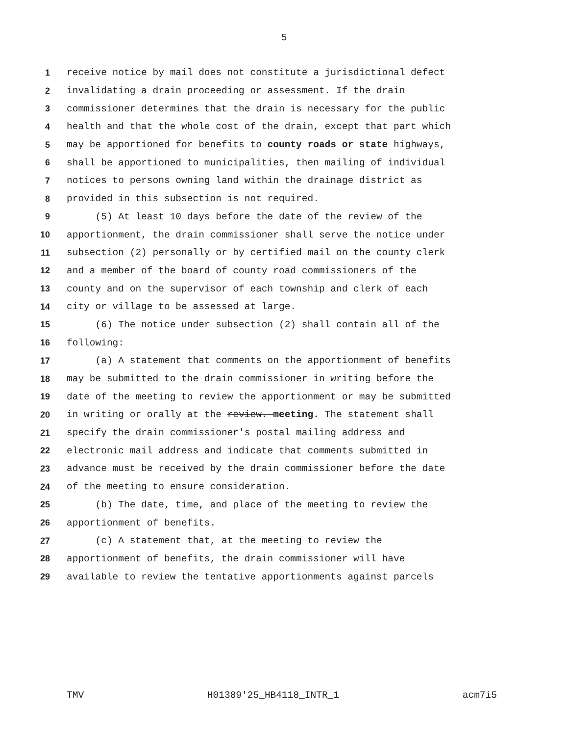5
1 receive notice by mail does not constitute a jurisdictional defect
2 invalidating a drain proceeding or assessment. If the drain
3 commissioner determines that the drain is necessary for the public
4 health and that the whole cost of the drain, except that part which
5 may be apportioned for benefits to county roads or state highways,
6 shall be apportioned to municipalities, then mailing of individual
7 notices to persons owning land within the drainage district as
8 provided in this subsection is not required.
9 (5) At least 10 days before the date of the review of the
10 apportionment, the drain commissioner shall serve the notice under
11 subsection (2) personally or by certified mail on the county clerk
12 and a member of the board of county road commissioners of the
13 county and on the supervisor of each township and clerk of each
14 city or village to be assessed at large.
15 (6) The notice under subsection (2) shall contain all of the
16 following:
17 (a) A statement that comments on the apportionment of benefits
18 may be submitted to the drain commissioner in writing before the
19 date of the meeting to review the apportionment or may be submitted
20 in writing or orally at the review. meeting. The statement shall
21 specify the drain commissioner's postal mailing address and
22 electronic mail address and indicate that comments submitted in
23 advance must be received by the drain commissioner before the date
24 of the meeting to ensure consideration.
25 (b) The date, time, and place of the meeting to review the
26 apportionment of benefits.
27 (c) A statement that, at the meeting to review the
28 apportionment of benefits, the drain commissioner will have
29 available to review the tentative apportionments against parcels
TMV H01389'25_HB4118_INTR_1 acm7i5